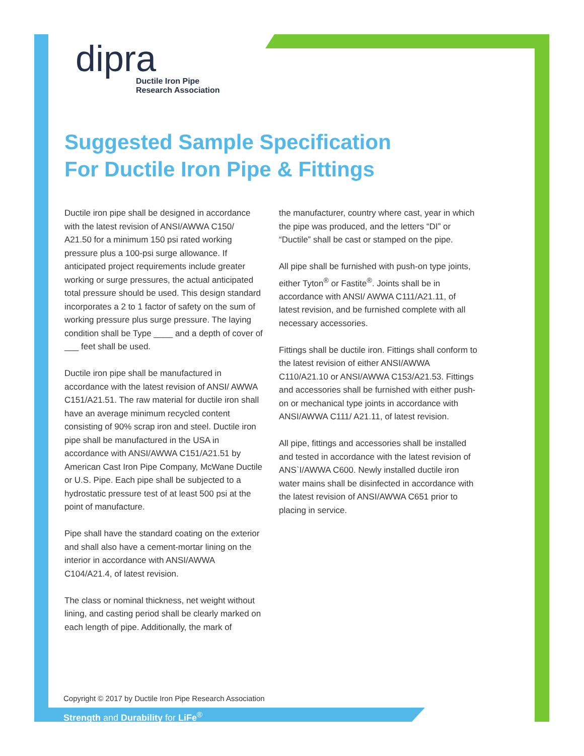dipra
Ductile Iron Pipe
Research Association
Suggested Sample Specification
For Ductile Iron Pipe & Fittings
Ductile iron pipe shall be designed in accordance with the latest revision of ANSI/AWWA C150/ A21.50 for a minimum 150 psi rated working pressure plus a 100-psi surge allowance. If anticipated project requirements include greater working or surge pressures, the actual anticipated total pressure should be used. This design standard incorporates a 2 to 1 factor of safety on the sum of working pressure plus surge pressure. The laying condition shall be Type ____ and a depth of cover of ___ feet shall be used.
Ductile iron pipe shall be manufactured in accordance with the latest revision of ANSI/ AWWA C151/A21.51. The raw material for ductile iron shall have an average minimum recycled content consisting of 90% scrap iron and steel. Ductile iron pipe shall be manufactured in the USA in accordance with ANSI/AWWA C151/A21.51 by American Cast Iron Pipe Company, McWane Ductile or U.S. Pipe. Each pipe shall be subjected to a hydrostatic pressure test of at least 500 psi at the point of manufacture.
Pipe shall have the standard coating on the exterior and shall also have a cement-mortar lining on the interior in accordance with ANSI/AWWA C104/A21.4, of latest revision.
The class or nominal thickness, net weight without lining, and casting period shall be clearly marked on each length of pipe. Additionally, the mark of
the manufacturer, country where cast, year in which the pipe was produced, and the letters “DI” or “Ductile” shall be cast or stamped on the pipe.
All pipe shall be furnished with push-on type joints, either Tyton<sup>®</sup> or Fastite<sup>®</sup>. Joints shall be in accordance with ANSI/ AWWA C111/A21.11, of latest revision, and be furnished complete with all necessary accessories.
Fittings shall be ductile iron. Fittings shall conform to the latest revision of either ANSI/AWWA C110/A21.10 or ANSI/AWWA C153/A21.53. Fittings and accessories shall be furnished with either push-on or mechanical type joints in accordance with ANSI/AWWA C111/ A21.11, of latest revision.
All pipe, fittings and accessories shall be installed and tested in accordance with the latest revision of ANS`I/AWWA C600. Newly installed ductile iron water mains shall be disinfected in accordance with the latest revision of ANSI/AWWA C651 prior to placing in service.
Copyright © 2017 by Ductile Iron Pipe Research Association
Strength and Durability for LiFe<sup>®</sup>